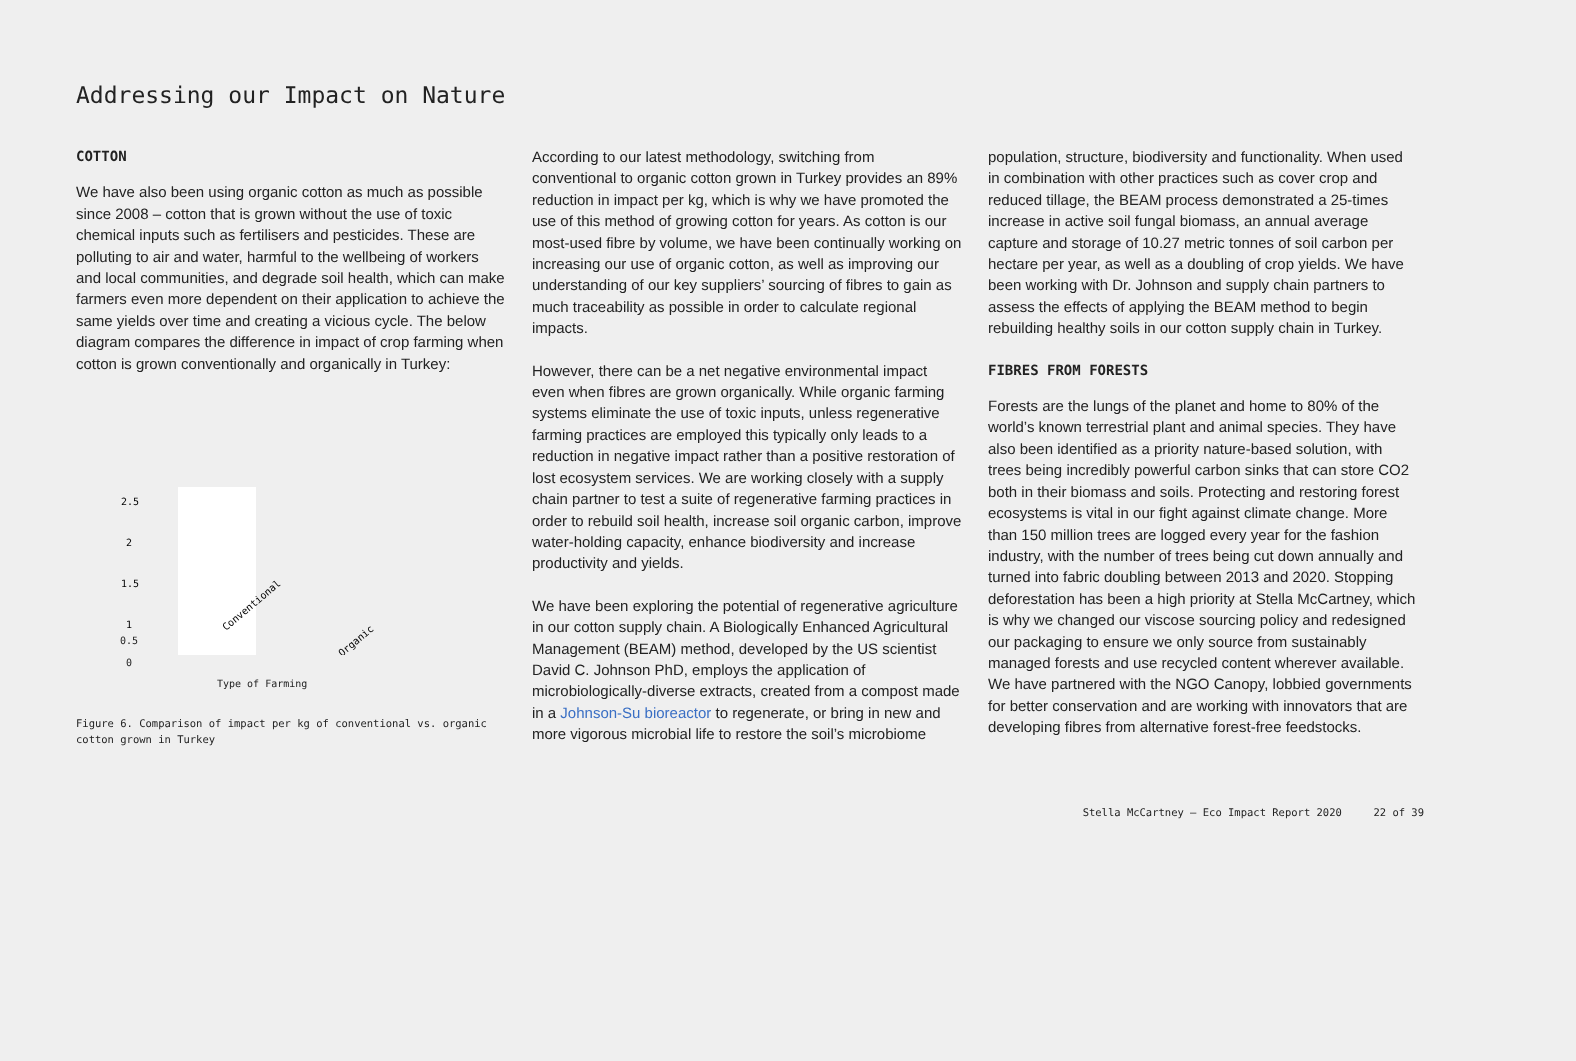Addressing our Impact on Nature
COTTON
We have also been using organic cotton as much as possible since 2008 – cotton that is grown without the use of toxic chemical inputs such as fertilisers and pesticides. These are polluting to air and water, harmful to the wellbeing of workers and local communities, and degrade soil health, which can make farmers even more dependent on their application to achieve the same yields over time and creating a vicious cycle. The below diagram compares the difference in impact of crop farming when cotton is grown conventionally and organically in Turkey:
2.5
2
1.5
1
Conventional
Organic
0.5
0
Type of Farming
Figure 6. Comparison of impact per kg of conventional vs. organic cotton grown in Turkey
According to our latest methodology, switching from conventional to organic cotton grown in Turkey provides an 89% reduction in impact per kg, which is why we have promoted the use of this method of growing cotton for years. As cotton is our most-used fibre by volume, we have been continually working on increasing our use of organic cotton, as well as improving our understanding of our key suppliers’ sourcing of fibres to gain as much traceability as possible in order to calculate regional impacts.
However, there can be a net negative environmental impact even when fibres are grown organically. While organic farming systems eliminate the use of toxic inputs, unless regenerative farming practices are employed this typically only leads to a reduction in negative impact rather than a positive restoration of lost ecosystem services. We are working closely with a supply chain partner to test a suite of regenerative farming practices in order to rebuild soil health, increase soil organic carbon, improve water-holding capacity, enhance biodiversity and increase productivity and yields.
We have been exploring the potential of regenerative agriculture in our cotton supply chain. A Biologically Enhanced Agricultural Management (BEAM) method, developed by the US scientist David C. Johnson PhD, employs the application of microbiologically-diverse extracts, created from a compost made in a Johnson-Su bioreactor to regenerate, or bring in new and more vigorous microbial life to restore the soil’s microbiome
population, structure, biodiversity and functionality. When used in combination with other practices such as cover crop and reduced tillage, the BEAM process demonstrated a 25-times increase in active soil fungal biomass, an annual average capture and storage of 10.27 metric tonnes of soil carbon per hectare per year, as well as a doubling of crop yields. We have been working with Dr. Johnson and supply chain partners to assess the effects of applying the BEAM method to begin rebuilding healthy soils in our cotton supply chain in Turkey.
FIBRES FROM FORESTS
Forests are the lungs of the planet and home to 80% of the world’s known terrestrial plant and animal species. They have also been identified as a priority nature-based solution, with trees being incredibly powerful carbon sinks that can store CO2 both in their biomass and soils. Protecting and restoring forest ecosystems is vital in our fight against climate change. More than 150 million trees are logged every year for the fashion industry, with the number of trees being cut down annually and turned into fabric doubling between 2013 and 2020. Stopping deforestation has been a high priority at Stella McCartney, which is why we changed our viscose sourcing policy and redesigned our packaging to ensure we only source from sustainably managed forests and use recycled content wherever available. We have partnered with the NGO Canopy, lobbied governments for better conservation and are working with innovators that are developing fibres from alternative forest-free feedstocks.
Stella McCartney – Eco Impact Report 2020 22 of 39